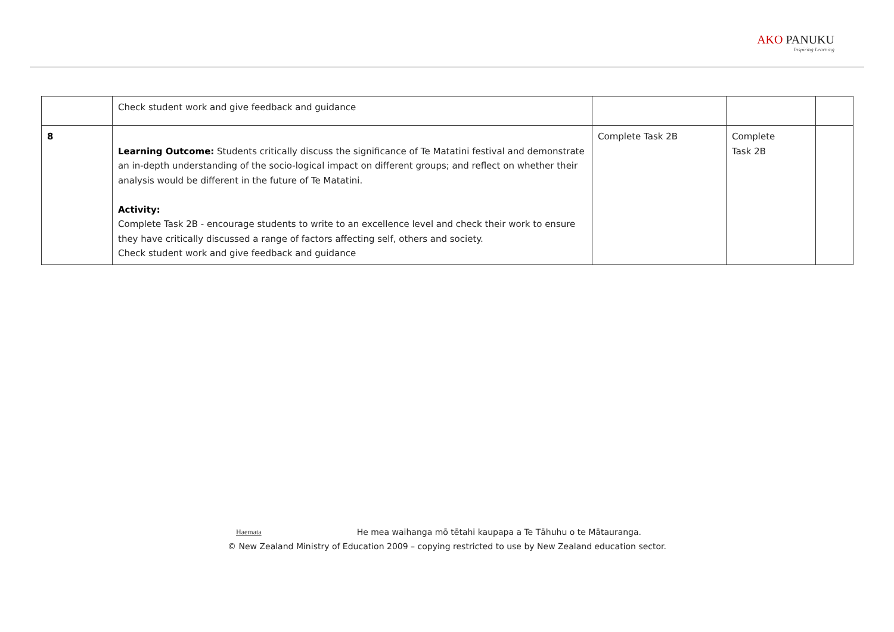AKO PANUKU
Inspiring Learning
| | Check student work and give feedback and guidance | | | |
| 8 | Learning Outcome: Students critically discuss the significance of Te Matatini festival and demonstrate an in-depth understanding of the socio-logical impact on different groups; and reflect on whether their analysis would be different in the future of Te Matatini. Activity: Complete Task 2B - encourage students to write to an excellence level and check their work to ensure they have critically discussed a range of factors affecting self, others and society. Check student work and give feedback and guidance | Complete Task 2B | Complete Task 2B | |
Haemata He mea waihanga mō tētahi kaupapa a Te Tāhuhu o te Mātauranga.
© New Zealand Ministry of Education 2009 – copying restricted to use by New Zealand education sector.